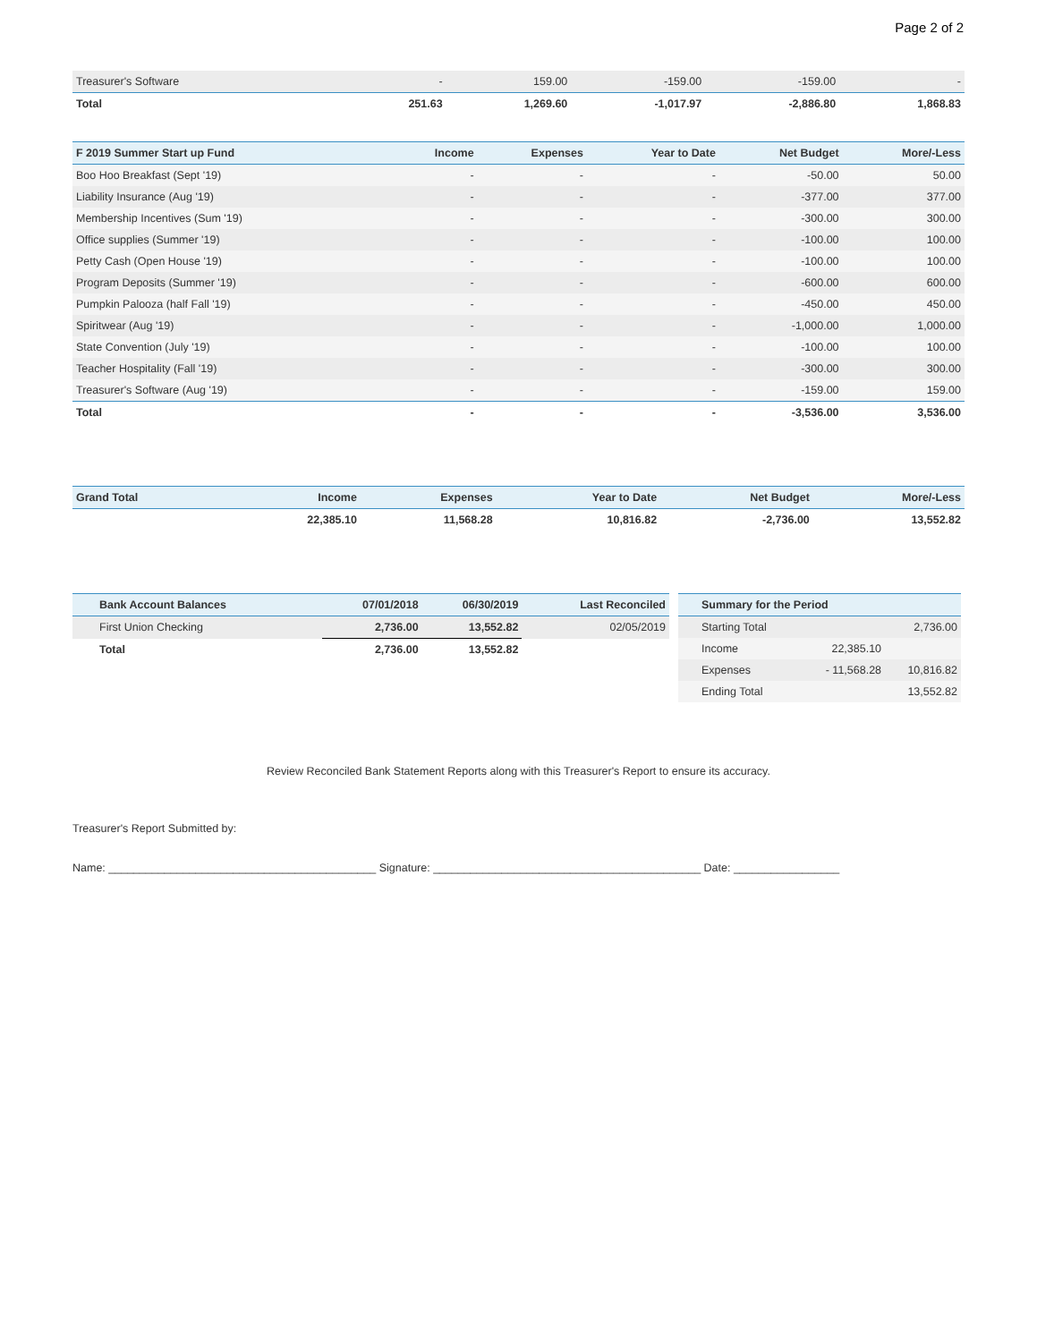Page 2 of 2
| Treasurer's Software | - | 159.00 | -159.00 | -159.00 | - |
| Total | 251.63 | 1,269.60 | -1,017.97 | -2,886.80 | 1,868.83 |
| F 2019 Summer Start up Fund | Income | Expenses | Year to Date | Net Budget | More/-Less |
| --- | --- | --- | --- | --- | --- |
| Boo Hoo Breakfast (Sept '19) | - | - | - | -50.00 | 50.00 |
| Liability Insurance (Aug '19) | - | - | - | -377.00 | 377.00 |
| Membership Incentives (Sum '19) | - | - | - | -300.00 | 300.00 |
| Office supplies (Summer '19) | - | - | - | -100.00 | 100.00 |
| Petty Cash (Open House '19) | - | - | - | -100.00 | 100.00 |
| Program Deposits (Summer '19) | - | - | - | -600.00 | 600.00 |
| Pumpkin Palooza (half Fall '19) | - | - | - | -450.00 | 450.00 |
| Spiritwear (Aug '19) | - | - | - | -1,000.00 | 1,000.00 |
| State Convention (July '19) | - | - | - | -100.00 | 100.00 |
| Teacher Hospitality (Fall '19) | - | - | - | -300.00 | 300.00 |
| Treasurer's Software (Aug '19) | - | - | - | -159.00 | 159.00 |
| Total | - | - | - | -3,536.00 | 3,536.00 |
| Grand Total | Income | Expenses | Year to Date | Net Budget | More/-Less |
| --- | --- | --- | --- | --- | --- |
| | 22,385.10 | 11,568.28 | 10,816.82 | -2,736.00 | 13,552.82 |
| Bank Account Balances | 07/01/2018 | 06/30/2019 | Last Reconciled |
| --- | --- | --- | --- |
| First Union Checking | 2,736.00 | 13,552.82 | 02/05/2019 |
| Total | 2,736.00 | 13,552.82 | |
| Summary for the Period | | |
| --- | --- | --- |
| Starting Total | | 2,736.00 |
| Income | 22,385.10 | |
| Expenses | - 11,568.28 | 10,816.82 |
| Ending Total | | 13,552.82 |
Review Reconciled Bank Statement Reports along with this Treasurer's Report to ensure its accuracy.
Treasurer's Report Submitted by:
Name: ___________________________________________ Signature: ___________________________________________ Date: _________________